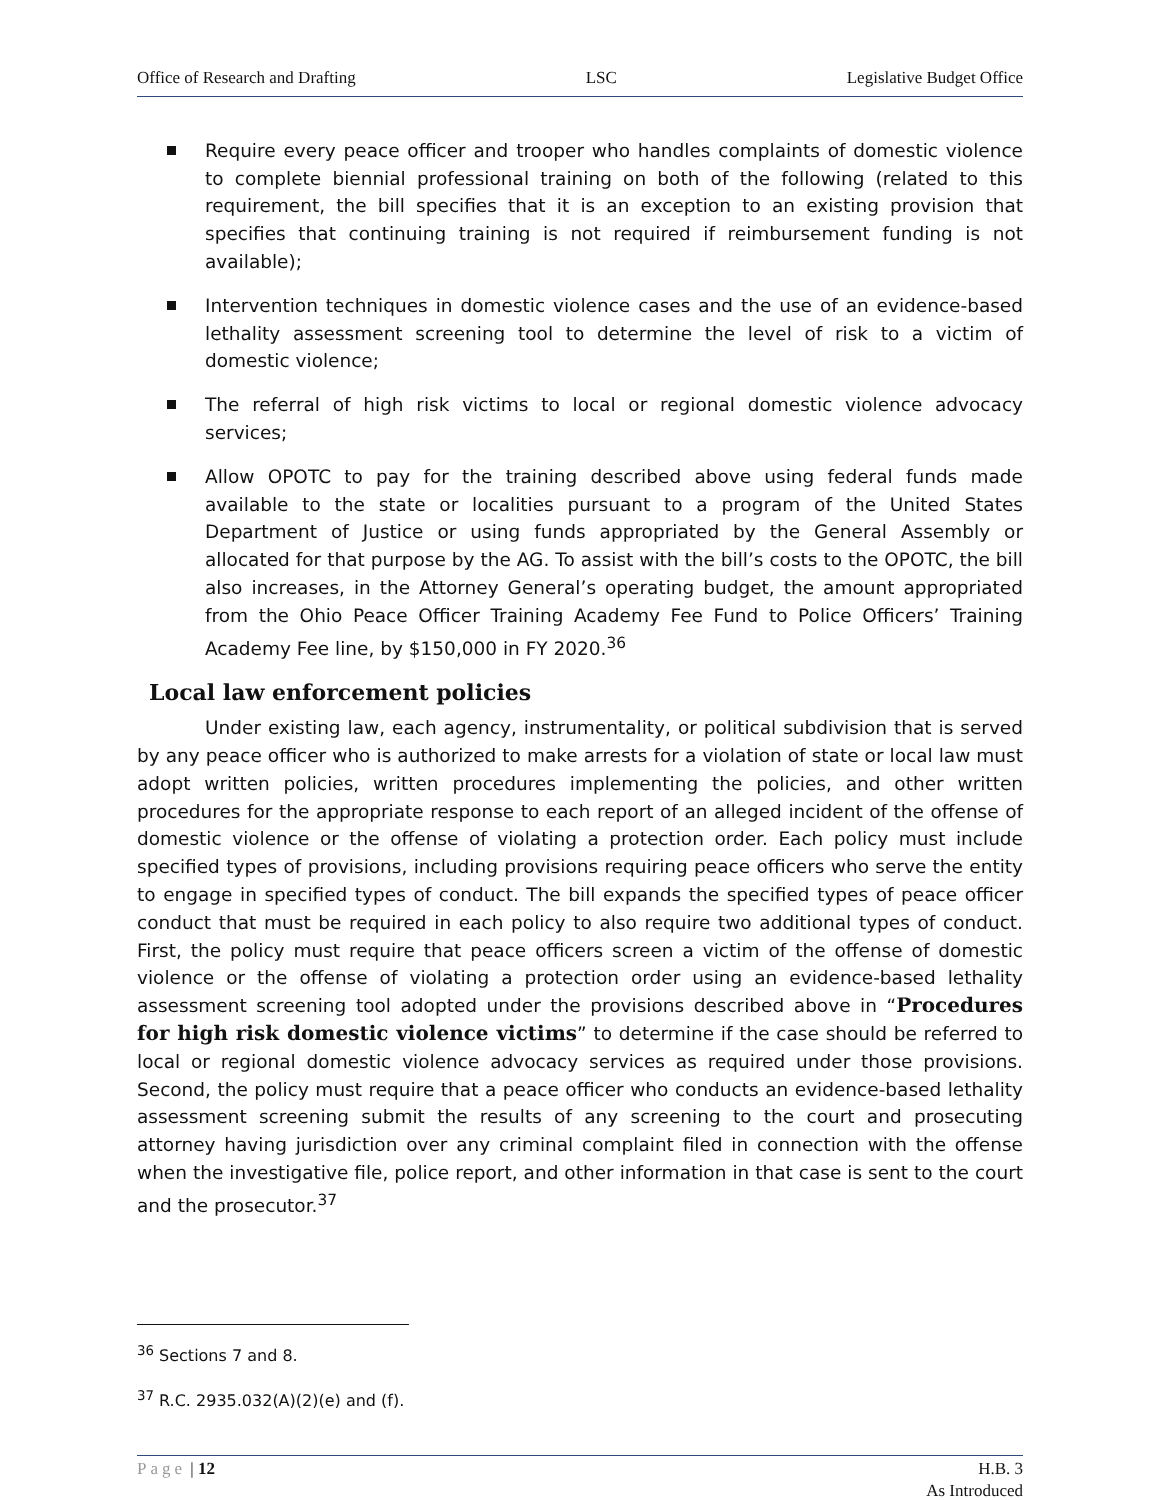Office of Research and Drafting LSC Legislative Budget Office
Require every peace officer and trooper who handles complaints of domestic violence to complete biennial professional training on both of the following (related to this requirement, the bill specifies that it is an exception to an existing provision that specifies that continuing training is not required if reimbursement funding is not available);
Intervention techniques in domestic violence cases and the use of an evidence-based lethality assessment screening tool to determine the level of risk to a victim of domestic violence;
The referral of high risk victims to local or regional domestic violence advocacy services;
Allow OPOTC to pay for the training described above using federal funds made available to the state or localities pursuant to a program of the United States Department of Justice or using funds appropriated by the General Assembly or allocated for that purpose by the AG. To assist with the bill’s costs to the OPOTC, the bill also increases, in the Attorney General’s operating budget, the amount appropriated from the Ohio Peace Officer Training Academy Fee Fund to Police Officers’ Training Academy Fee line, by $150,000 in FY 2020.<sup>36</sup>
Local law enforcement policies
Under existing law, each agency, instrumentality, or political subdivision that is served by any peace officer who is authorized to make arrests for a violation of state or local law must adopt written policies, written procedures implementing the policies, and other written procedures for the appropriate response to each report of an alleged incident of the offense of domestic violence or the offense of violating a protection order. Each policy must include specified types of provisions, including provisions requiring peace officers who serve the entity to engage in specified types of conduct. The bill expands the specified types of peace officer conduct that must be required in each policy to also require two additional types of conduct. First, the policy must require that peace officers screen a victim of the offense of domestic violence or the offense of violating a protection order using an evidence-based lethality assessment screening tool adopted under the provisions described above in “Procedures for high risk domestic violence victims” to determine if the case should be referred to local or regional domestic violence advocacy services as required under those provisions. Second, the policy must require that a peace officer who conducts an evidence-based lethality assessment screening submit the results of any screening to the court and prosecuting attorney having jurisdiction over any criminal complaint filed in connection with the offense when the investigative file, police report, and other information in that case is sent to the court and the prosecutor.<sup>37</sup>
<sup>36</sup> Sections 7 and 8.
<sup>37</sup> R.C. 2935.032(A)(2)(e) and (f).
Page | 12 H.B. 3
As Introduced